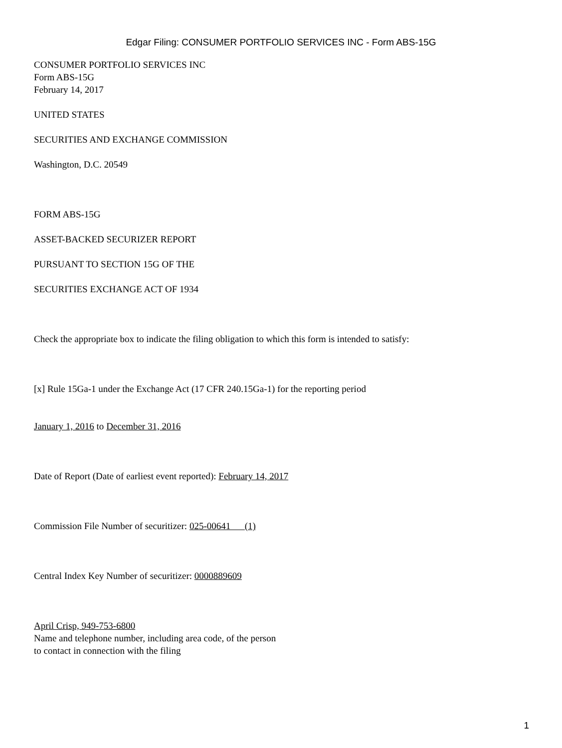Edgar Filing: CONSUMER PORTFOLIO SERVICES INC - Form ABS-15G
CONSUMER PORTFOLIO SERVICES INC
Form ABS-15G
February 14, 2017
UNITED STATES
SECURITIES AND EXCHANGE COMMISSION
Washington, D.C. 20549
FORM ABS-15G
ASSET-BACKED SECURIZER REPORT
PURSUANT TO SECTION 15G OF THE
SECURITIES EXCHANGE ACT OF 1934
Check the appropriate box to indicate the filing obligation to which this form is intended to satisfy:
[x] Rule 15Ga-1 under the Exchange Act (17 CFR 240.15Ga-1) for the reporting period
January 1, 2016 to December 31, 2016
Date of Report (Date of earliest event reported): February 14, 2017
Commission File Number of securitizer: 025-00641 (1)
Central Index Key Number of securitizer: 0000889609
April Crisp, 949-753-6800
Name and telephone number, including area code, of the person
to contact in connection with the filing
1